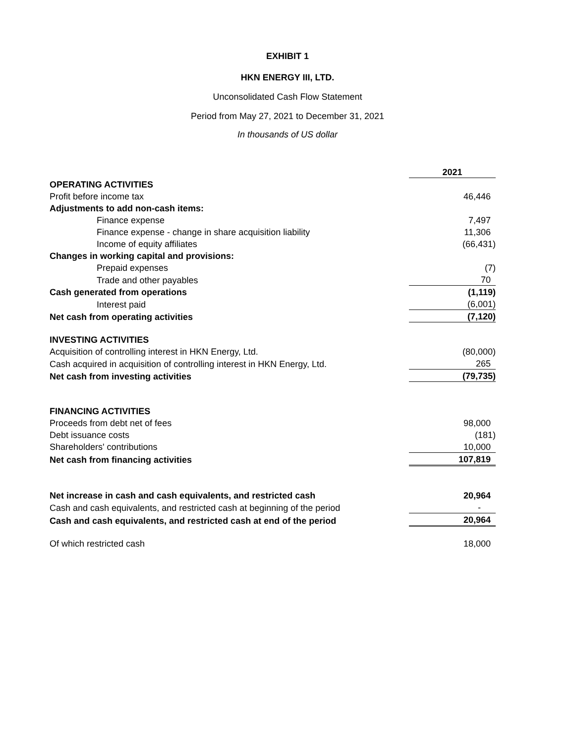EXHIBIT 1
HKN ENERGY III, LTD.
Unconsolidated Cash Flow Statement
Period from May 27, 2021 to December 31, 2021
In thousands of US dollar
| | 2021 |
| OPERATING ACTIVITIES | |
| Profit before income tax | 46,446 |
| Adjustments to add non-cash items: | |
| Finance expense | 7,497 |
| Finance expense - change in share acquisition liability | 11,306 |
| Income of equity affiliates | (66,431) |
| Changes in working capital and provisions: | |
| Prepaid expenses | (7) |
| Trade and other payables | 70 |
| Cash generated from operations | (1,119) |
| Interest paid | (6,001) |
| Net cash from operating activities | (7,120) |
| INVESTING ACTIVITIES | |
| Acquisition of controlling interest in HKN Energy, Ltd. | (80,000) |
| Cash acquired in acquisition of controlling interest in HKN Energy, Ltd. | 265 |
| Net cash from investing activities | (79,735) |
| FINANCING ACTIVITIES | |
| Proceeds from debt net of fees | 98,000 |
| Debt issuance costs | (181) |
| Shareholders' contributions | 10,000 |
| Net cash from financing activities | 107,819 |
| Net increase in cash and cash equivalents, and restricted cash | 20,964 |
| Cash and cash equivalents, and restricted cash at beginning of the period | - |
| Cash and cash equivalents, and restricted cash at end of the period | 20,964 |
| Of which restricted cash | 18,000 |